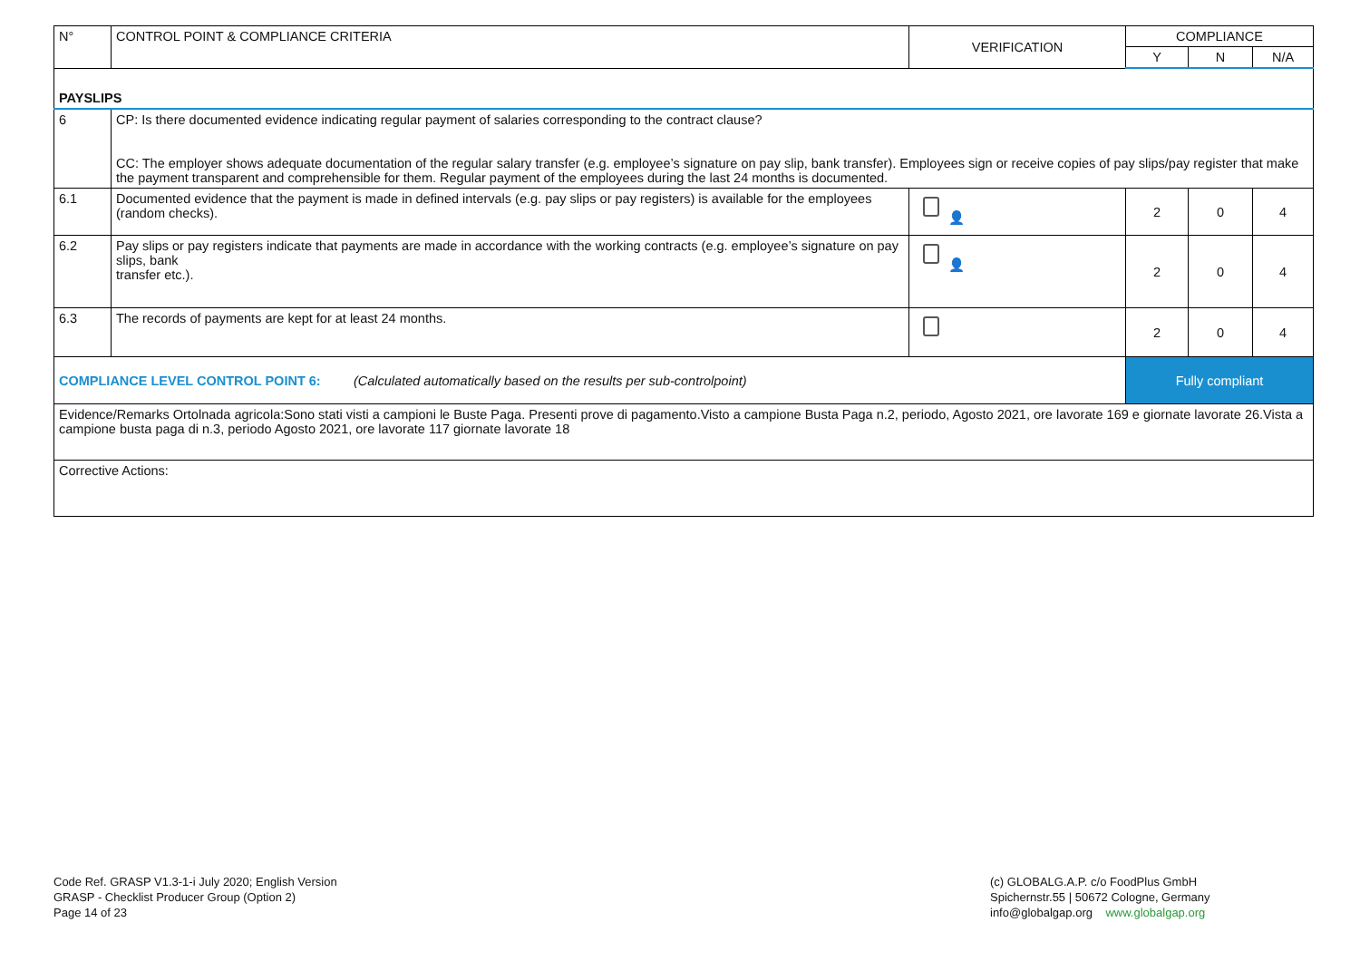| N° | CONTROL POINT & COMPLIANCE CRITERIA | VERIFICATION | COMPLIANCE | | |
| --- | --- | --- | --- | --- | --- |
| | | | Y | N | N/A |
| PAYSLIPS | | | | | |
| 6 | CP: Is there documented evidence indicating regular payment of salaries corresponding to the contract clause? CC: The employer shows adequate documentation of the regular salary transfer (e.g. employee’s signature on pay slip, bank transfer). Employees sign or receive copies of pay slips/pay register that make the payment transparent and comprehensible for them. Regular payment of the employees during the last 24 months is documented. | | | | |
| 6.1 | Documented evidence that the payment is made in defined intervals (e.g. pay slips or pay registers) is available for the employees (random checks). | 👤 | 2 | 0 | 4 |
| 6.2 | Pay slips or pay registers indicate that payments are made in accordance with the working contracts (e.g. employee’s signature on pay slips, bank transfer etc.). | 👤 | 2 | 0 | 4 |
| 6.3 | The records of payments are kept for at least 24 months. | | 2 | 0 | 4 |
| COMPLIANCE LEVEL CONTROL POINT 6: (Calculated automatically based on the results per sub-controlpoint) | | | Fully compliant | | |
| Evidence/Remarks Ortolnada agricola:Sono stati visti a campioni le Buste Paga. Presenti prove di pagamento.Visto a campione Busta Paga n.2, periodo, Agosto 2021, ore lavorate 169 e giornate lavorate 26.Vista a campione busta paga di n.3, periodo Agosto 2021, ore lavorate 117 giornate lavorate 18 | | | | | |
| Corrective Actions: | | | | | |
Code Ref. GRASP V1.3-1-i July 2020; English Version
GRASP - Checklist Producer Group (Option 2)
Page 14 of 23
(c) GLOBALG.A.P. c/o FoodPlus GmbH
Spichernstr.55 | 50672 Cologne, Germany
info@globalgap.org www.globalgap.org